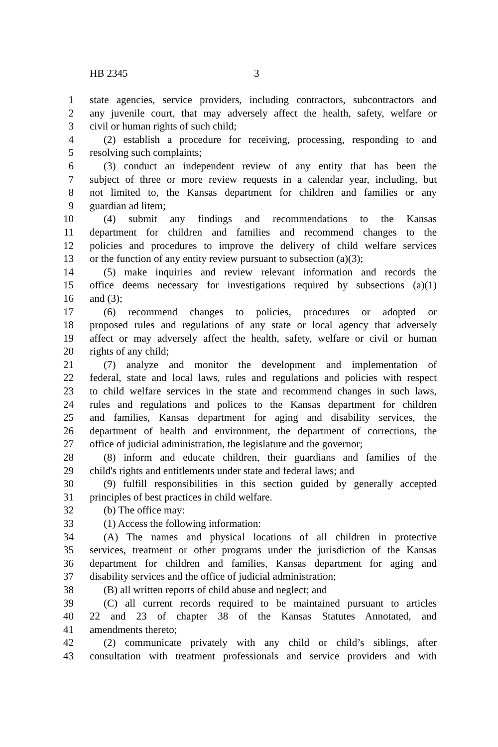HB 2345 3
1 state agencies, service providers, including contractors, subcontractors and
2 any juvenile court, that may adversely affect the health, safety, welfare or
3 civil or human rights of such child;
4 (2) establish a procedure for receiving, processing, responding to and
5 resolving such complaints;
6 (3) conduct an independent review of any entity that has been the
7 subject of three or more review requests in a calendar year, including, but
8 not limited to, the Kansas department for children and families or any
9 guardian ad litem;
10 (4) submit any findings and recommendations to the Kansas
11 department for children and families and recommend changes to the
12 policies and procedures to improve the delivery of child welfare services
13 or the function of any entity review pursuant to subsection (a)(3);
14 (5) make inquiries and review relevant information and records the
15 office deems necessary for investigations required by subsections (a)(1)
16 and (3);
17 (6) recommend changes to policies, procedures or adopted or
18 proposed rules and regulations of any state or local agency that adversely
19 affect or may adversely affect the health, safety, welfare or civil or human
20 rights of any child;
21 (7) analyze and monitor the development and implementation of
22 federal, state and local laws, rules and regulations and policies with respect
23 to child welfare services in the state and recommend changes in such laws,
24 rules and regulations and polices to the Kansas department for children
25 and families, Kansas department for aging and disability services, the
26 department of health and environment, the department of corrections, the
27 office of judicial administration, the legislature and the governor;
28 (8) inform and educate children, their guardians and families of the
29 child's rights and entitlements under state and federal laws; and
30 (9) fulfill responsibilities in this section guided by generally accepted
31 principles of best practices in child welfare.
32 (b) The office may:
33 (1) Access the following information:
34 (A) The names and physical locations of all children in protective
35 services, treatment or other programs under the jurisdiction of the Kansas
36 department for children and families, Kansas department for aging and
37 disability services and the office of judicial administration;
38 (B) all written reports of child abuse and neglect; and
39 (C) all current records required to be maintained pursuant to articles
40 22 and 23 of chapter 38 of the Kansas Statutes Annotated, and
41 amendments thereto;
42 (2) communicate privately with any child or child’s siblings, after
43 consultation with treatment professionals and service providers and with